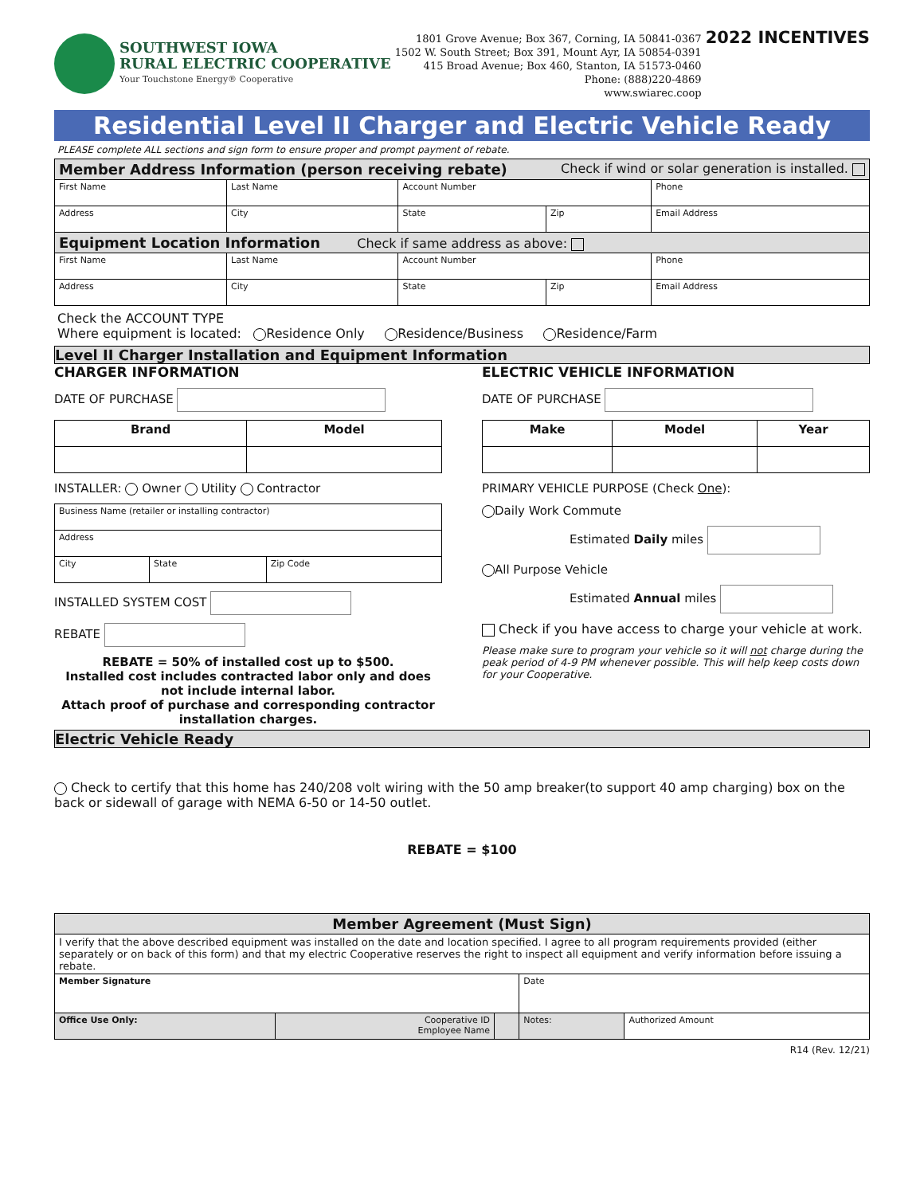SOUTHWEST IOWA
RURAL ELECTRIC COOPERATIVE
Your Touchstone Energy® Cooperative
1801 Grove Avenue; Box 367, Corning, IA 50841-0367
1502 W. South Street; Box 391, Mount Ayr, IA 50854-0391
415 Broad Avenue; Box 460, Stanton, IA 51573-0460
Phone: (888)220-4869
www.swiarec.coop
2022 INCENTIVES
Residential Level II Charger and Electric Vehicle Ready
PLEASE complete ALL sections and sign form to ensure proper and prompt payment of rebate.
| Member Address Information (person receiving rebate) Check if wind or solar generation is installed. | | | | |
| First Name | Last Name | Account Number | | Phone |
| Address | City | State | Zip | Email Address |
| Equipment Location Information Check if same address as above: | | | | |
| First Name | Last Name | Account Number | | Phone |
| Address | City | State | Zip | Email Address |
Check the ACCOUNT TYPE
Where equipment is located: Residence Only Residence/Business Residence/Farm
Level II Charger Installation and Equipment Information
CHARGER INFORMATION
DATE OF PURCHASE
| Brand | Model |
| --- | --- |
INSTALLER: Owner Utility Contractor
| Business Name (retailer or installing contractor) | | |
| Address | | |
| City | State | Zip Code |
INSTALLED SYSTEM COST
REBATE
REBATE = 50% of installed cost up to $500.
Installed cost includes contracted labor only and does not include internal labor.
Attach proof of purchase and corresponding contractor installation charges.
ELECTRIC VEHICLE INFORMATION
DATE OF PURCHASE
| Make | Model | Year |
| --- | --- | --- |
PRIMARY VEHICLE PURPOSE (Check One):
Daily Work Commute
Estimated Daily miles
All Purpose Vehicle
Estimated Annual miles
Check if you have access to charge your vehicle at work.
Please make sure to program your vehicle so it will not charge during the peak period of 4-9 PM whenever possible. This will help keep costs down for your Cooperative.
Electric Vehicle Ready
Check to certify that this home has 240/208 volt wiring with the 50 amp breaker(to support 40 amp charging) box on the back or sidewall of garage with NEMA 6-50 or 14-50 outlet.
REBATE = $100
| Member Agreement (Must Sign) | | | | |
| I verify that the above described equipment was installed on the date and location specified. I agree to all program requirements provided (either separately or on back of this form) and that my electric Cooperative reserves the right to inspect all equipment and verify information before issuing a rebate. | | | | |
| Member Signature | | | Date | |
| Office Use Only: | Cooperative ID Employee Name | | Notes: | Authorized Amount |
R14 (Rev. 12/21)